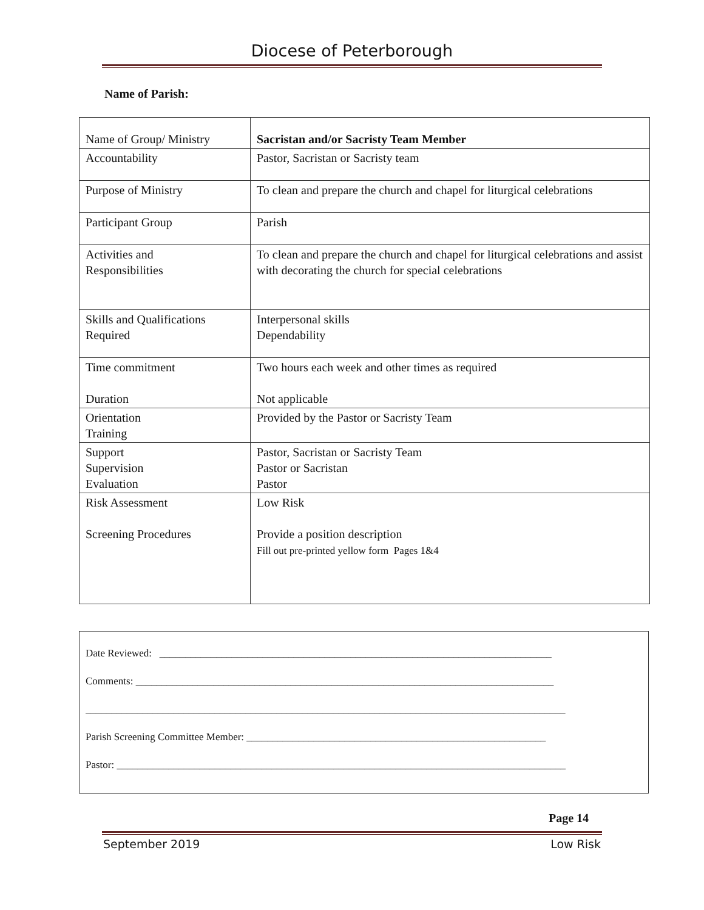Diocese of Peterborough
Name of Parish:
| Name of Group/ Ministry | Sacristan and/or Sacristy Team Member |
| Accountability | Pastor, Sacristan or Sacristy team |
| Purpose of Ministry | To clean and prepare the church and chapel for liturgical celebrations |
| Participant Group | Parish |
| Activities and Responsibilities | To clean and prepare the church and chapel for liturgical celebrations and assist with decorating the church for special celebrations |
| Skills and Qualifications Required | Interpersonal skills Dependability |
| Time commitment Duration | Two hours each week and other times as required Not applicable |
| Orientation Training | Provided by the Pastor or Sacristy Team |
| Support Supervision Evaluation | Pastor, Sacristan or Sacristy Team Pastor or Sacristan Pastor |
| Risk Assessment Screening Procedures | Low Risk Provide a position description Fill out pre-printed yellow form Pages 1&4 |
Date Reviewed: ____________________________________________________________________________
Comments: _________________________________________________________________________________
_____________________________________________________________________________________________
Parish Screening Committee Member: __________________________________________________________
Pastor: _______________________________________________________________________________________
Page 14
September 2019 Low Risk